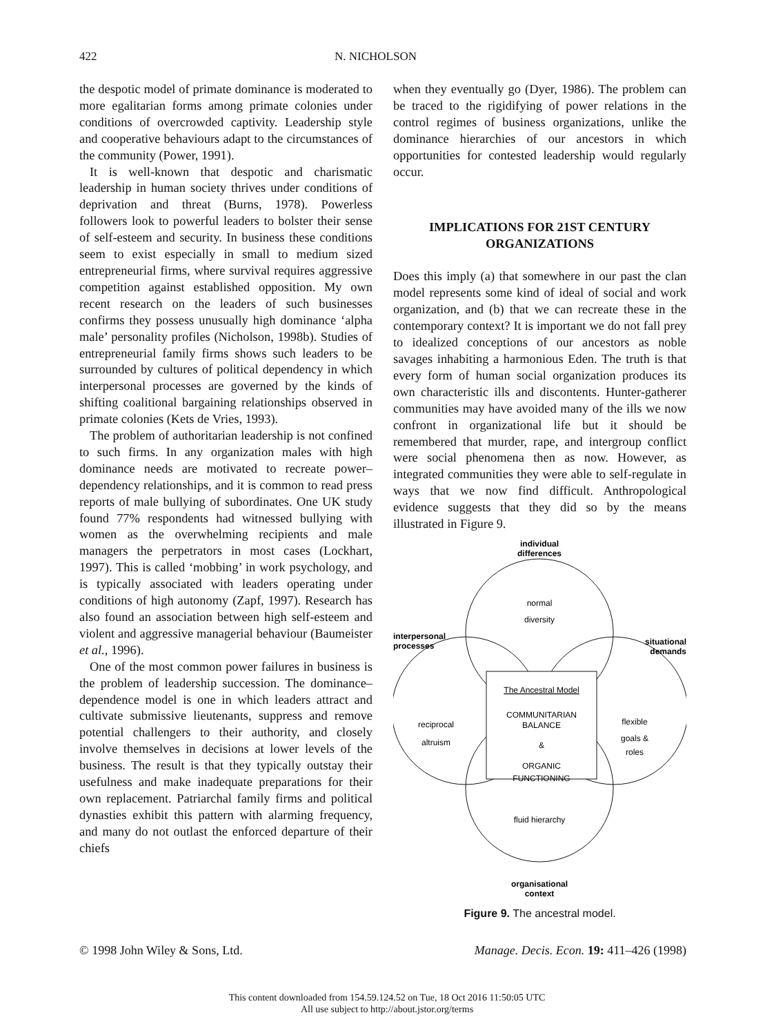422 N. NICHOLSON
the despotic model of primate dominance is moderated to more egalitarian forms among primate colonies under conditions of overcrowded captivity. Leadership style and cooperative behaviours adapt to the circumstances of the community (Power, 1991).
It is well-known that despotic and charismatic leadership in human society thrives under conditions of deprivation and threat (Burns, 1978). Powerless followers look to powerful leaders to bolster their sense of self-esteem and security. In business these conditions seem to exist especially in small to medium sized entrepreneurial firms, where survival requires aggressive competition against established opposition. My own recent research on the leaders of such businesses confirms they possess unusually high dominance ‘alpha male’ personality profiles (Nicholson, 1998b). Studies of entrepreneurial family firms shows such leaders to be surrounded by cultures of political dependency in which interpersonal processes are governed by the kinds of shifting coalitional bargaining relationships observed in primate colonies (Kets de Vries, 1993).
The problem of authoritarian leadership is not confined to such firms. In any organization males with high dominance needs are motivated to recreate power–dependency relationships, and it is common to read press reports of male bullying of subordinates. One UK study found 77% respondents had witnessed bullying with women as the overwhelming recipients and male managers the perpetrators in most cases (Lockhart, 1997). This is called ‘mobbing’ in work psychology, and is typically associated with leaders operating under conditions of high autonomy (Zapf, 1997). Research has also found an association between high self-esteem and violent and aggressive managerial behaviour (Baumeister et al., 1996).
One of the most common power failures in business is the problem of leadership succession. The dominance–dependence model is one in which leaders attract and cultivate submissive lieutenants, suppress and remove potential challengers to their authority, and closely involve themselves in decisions at lower levels of the business. The result is that they typically outstay their usefulness and make inadequate preparations for their own replacement. Patriarchal family firms and political dynasties exhibit this pattern with alarming frequency, and many do not outlast the enforced departure of their chiefs
when they eventually go (Dyer, 1986). The problem can be traced to the rigidifying of power relations in the control regimes of business organizations, unlike the dominance hierarchies of our ancestors in which opportunities for contested leadership would regularly occur.
IMPLICATIONS FOR 21ST CENTURY ORGANIZATIONS
Does this imply (a) that somewhere in our past the clan model represents some kind of ideal of social and work organization, and (b) that we can recreate these in the contemporary context? It is important we do not fall prey to idealized conceptions of our ancestors as noble savages inhabiting a harmonious Eden. The truth is that every form of human social organization produces its own characteristic ills and discontents. Hunter-gatherer communities may have avoided many of the ills we now confront in organizational life but it should be remembered that murder, rape, and intergroup conflict were social phenomena then as now. However, as integrated communities they were able to self-regulate in ways that we now find difficult. Anthropological evidence suggests that they did so by the means illustrated in Figure 9.
individual
differences
normal
diversity
interpersonal
processes
situational
demands
The Ancestral Model
COMMUNITARIAN
BALANCE
&
ORGANIC
FUNCTIONING
reciprocal
altruism
flexible
goals &
roles
fluid hierarchy
organisational
context
Figure 9. The ancestral model.
© 1998 John Wiley & Sons, Ltd. Manage. Decis. Econ. 19: 411–426 (1998)
This content downloaded from 154.59.124.52 on Tue, 18 Oct 2016 11:50:05 UTC
All use subject to http://about.jstor.org/terms